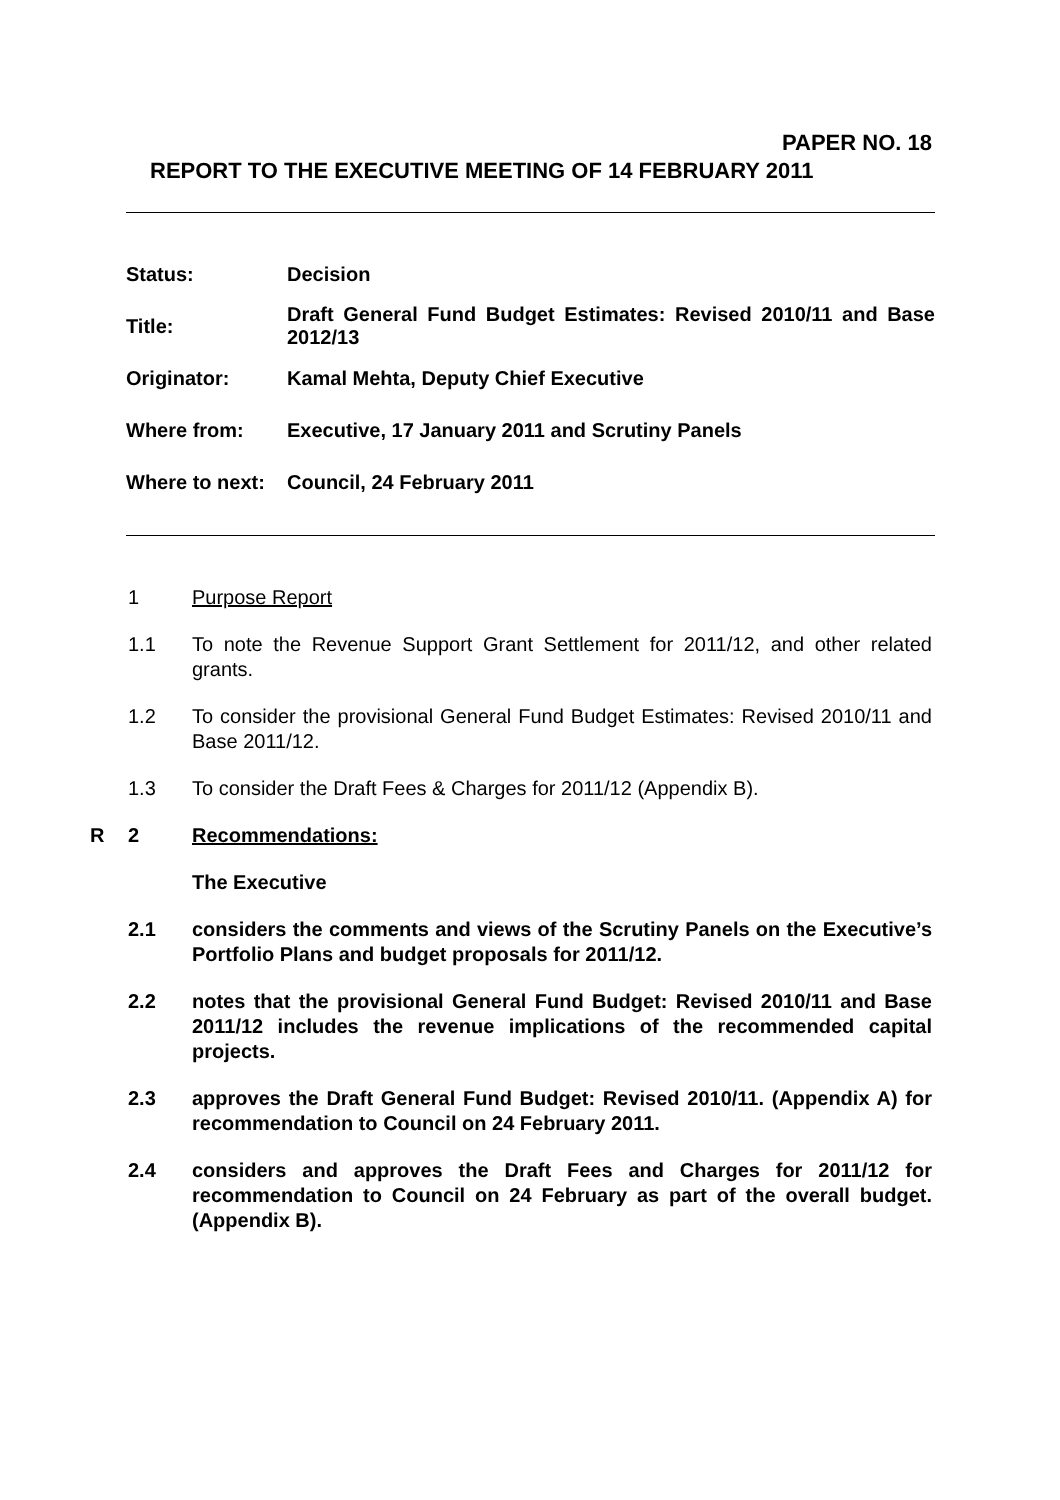PAPER NO. 18
REPORT TO THE EXECUTIVE MEETING OF 14 FEBRUARY 2011
| Status: | Decision |
| Title: | Draft General Fund Budget Estimates: Revised 2010/11 and Base 2012/13 |
| Originator: | Kamal Mehta, Deputy Chief Executive |
| Where from: | Executive, 17 January 2011 and Scrutiny Panels |
| Where to next: | Council, 24 February 2011 |
1 Purpose Report
1.1 To note the Revenue Support Grant Settlement for 2011/12, and other related grants.
1.2 To consider the provisional General Fund Budget Estimates: Revised 2010/11 and Base 2011/12.
1.3 To consider the Draft Fees & Charges for 2011/12 (Appendix B).
R 2 Recommendations:
The Executive
2.1 considers the comments and views of the Scrutiny Panels on the Executive’s Portfolio Plans and budget proposals for 2011/12.
2.2 notes that the provisional General Fund Budget: Revised 2010/11 and Base 2011/12 includes the revenue implications of the recommended capital projects.
2.3 approves the Draft General Fund Budget: Revised 2010/11. (Appendix A) for recommendation to Council on 24 February 2011.
2.4 considers and approves the Draft Fees and Charges for 2011/12 for recommendation to Council on 24 February as part of the overall budget. (Appendix B).